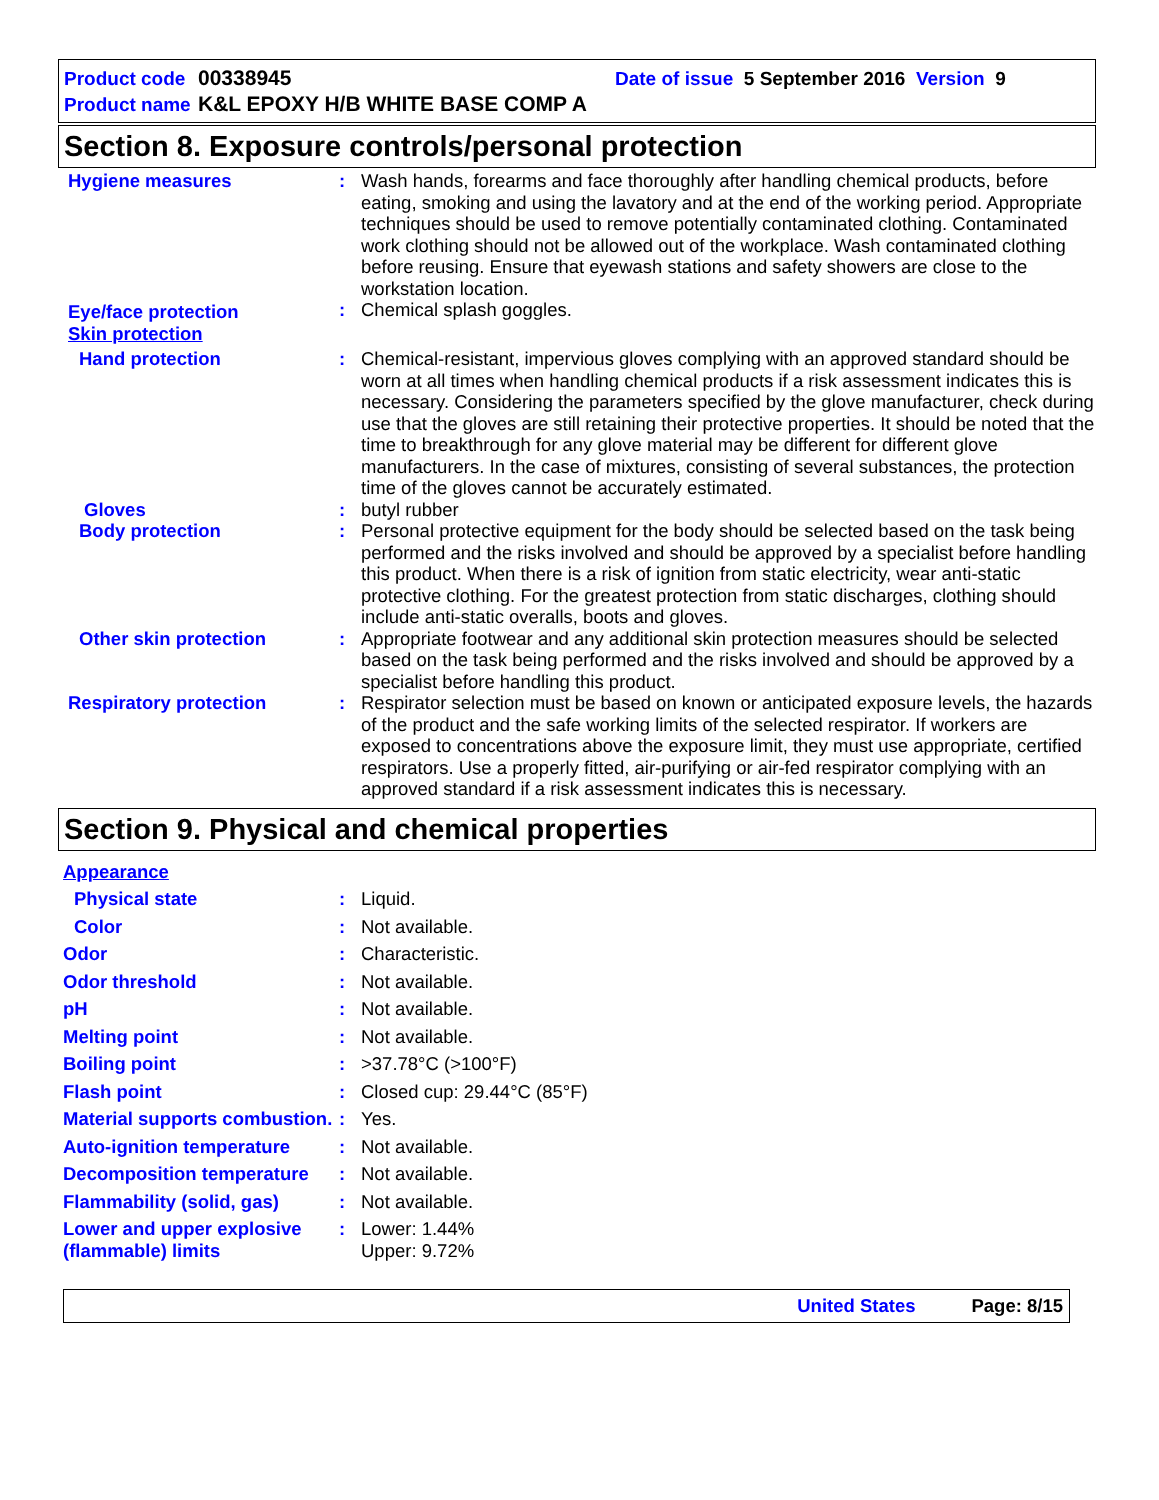Product code 00338945 Date of issue 5 September 2016 Version 9
Product name K&L EPOXY H/B WHITE BASE COMP A
Section 8. Exposure controls/personal protection
| Hygiene measures | : | Wash hands, forearms and face thoroughly after handling chemical products, before eating, smoking and using the lavatory and at the end of the working period. Appropriate techniques should be used to remove potentially contaminated clothing. Contaminated work clothing should not be allowed out of the workplace. Wash contaminated clothing before reusing. Ensure that eyewash stations and safety showers are close to the workstation location. |
| Eye/face protection | : | Chemical splash goggles. |
| Skin protection | | |
| Hand protection | : | Chemical-resistant, impervious gloves complying with an approved standard should be worn at all times when handling chemical products if a risk assessment indicates this is necessary. Considering the parameters specified by the glove manufacturer, check during use that the gloves are still retaining their protective properties. It should be noted that the time to breakthrough for any glove material may be different for different glove manufacturers. In the case of mixtures, consisting of several substances, the protection time of the gloves cannot be accurately estimated. |
| Gloves | : | butyl rubber |
| Body protection | : | Personal protective equipment for the body should be selected based on the task being performed and the risks involved and should be approved by a specialist before handling this product. When there is a risk of ignition from static electricity, wear anti-static protective clothing. For the greatest protection from static discharges, clothing should include anti-static overalls, boots and gloves. |
| Other skin protection | : | Appropriate footwear and any additional skin protection measures should be selected based on the task being performed and the risks involved and should be approved by a specialist before handling this product. |
| Respiratory protection | : | Respirator selection must be based on known or anticipated exposure levels, the hazards of the product and the safe working limits of the selected respirator. If workers are exposed to concentrations above the exposure limit, they must use appropriate, certified respirators. Use a properly fitted, air-purifying or air-fed respirator complying with an approved standard if a risk assessment indicates this is necessary. |
Section 9. Physical and chemical properties
| Appearance | | |
| Physical state | : | Liquid. |
| Color | : | Not available. |
| Odor | : | Characteristic. |
| Odor threshold | : | Not available. |
| pH | : | Not available. |
| Melting point | : | Not available. |
| Boiling point | : | >37.78°C (>100°F) |
| Flash point | : | Closed cup: 29.44°C (85°F) |
| Material supports combustion. | : | Yes. |
| Auto-ignition temperature | : | Not available. |
| Decomposition temperature | : | Not available. |
| Flammability (solid, gas) | : | Not available. |
| Lower and upper explosive (flammable) limits | : | Lower: 1.44% Upper: 9.72% |
United States Page: 8/15